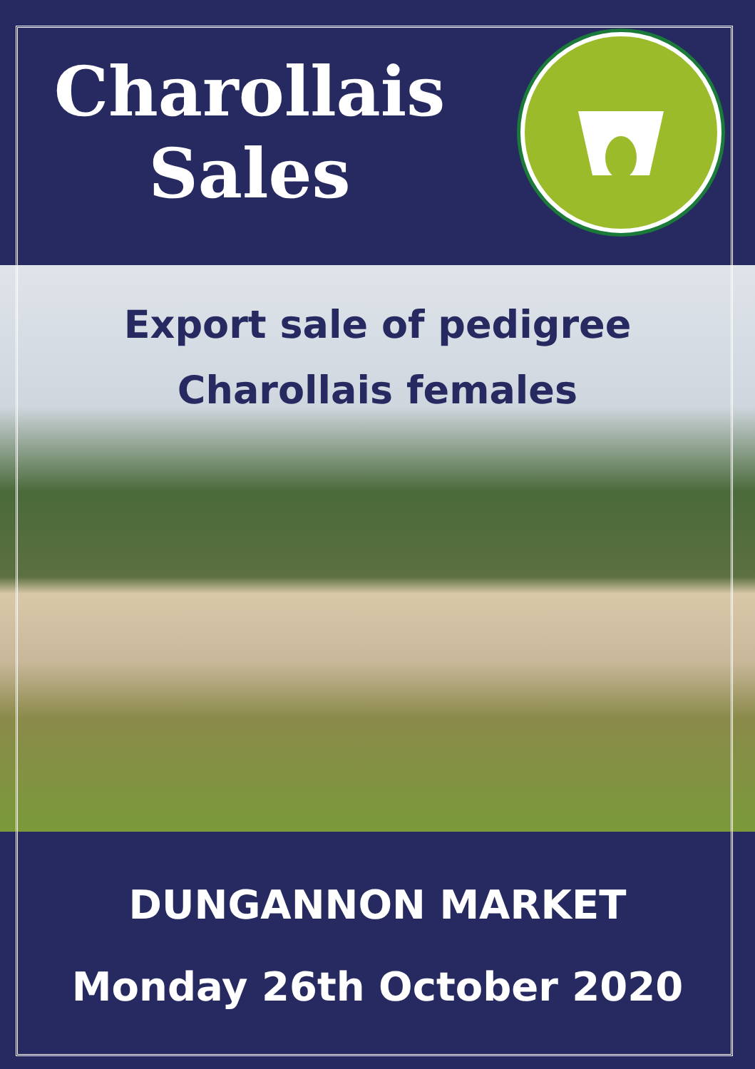Charollais
Sales
Export sale of pedigree
Charollais females
DUNGANNON MARKET
Monday 26th October 2020